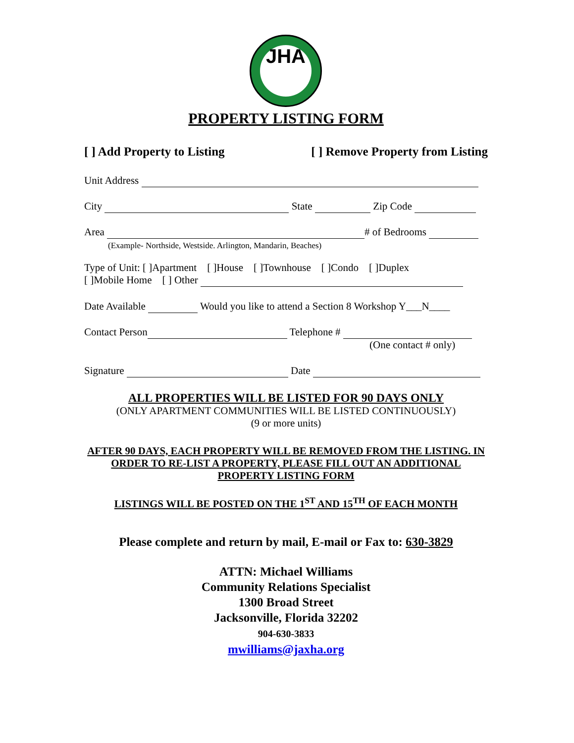JHA
PROPERTY LISTING FORM
[ ] Add Property to Listing [ ] Remove Property from Listing
Unit Address
City State Zip Code
Area # of Bedrooms
(Example- Northside, Westside. Arlington, Mandarin, Beaches)
Type of Unit: [ ]Apartment [ ]House [ ]Townhouse [ ]Condo [ ]Duplex
[ ]Mobile Home [ ] Other
Date Available Would you like to attend a Section 8 Workshop Y___N____
Contact Person Telephone #
(One contact # only)
Signature Date
ALL PROPERTIES WILL BE LISTED FOR 90 DAYS ONLY
(ONLY APARTMENT COMMUNITIES WILL BE LISTED CONTINUOUSLY)
(9 or more units)
AFTER 90 DAYS, EACH PROPERTY WILL BE REMOVED FROM THE LISTING. IN ORDER TO RE-LIST A PROPERTY, PLEASE FILL OUT AN ADDITIONAL PROPERTY LISTING FORM
LISTINGS WILL BE POSTED ON THE 1<sup>ST</sup> AND 15<sup>TH</sup> OF EACH MONTH
Please complete and return by mail, E-mail or Fax to: 630-3829
ATTN: Michael Williams
Community Relations Specialist
1300 Broad Street
Jacksonville, Florida 32202
904-630-3833
mwilliams@jaxha.org